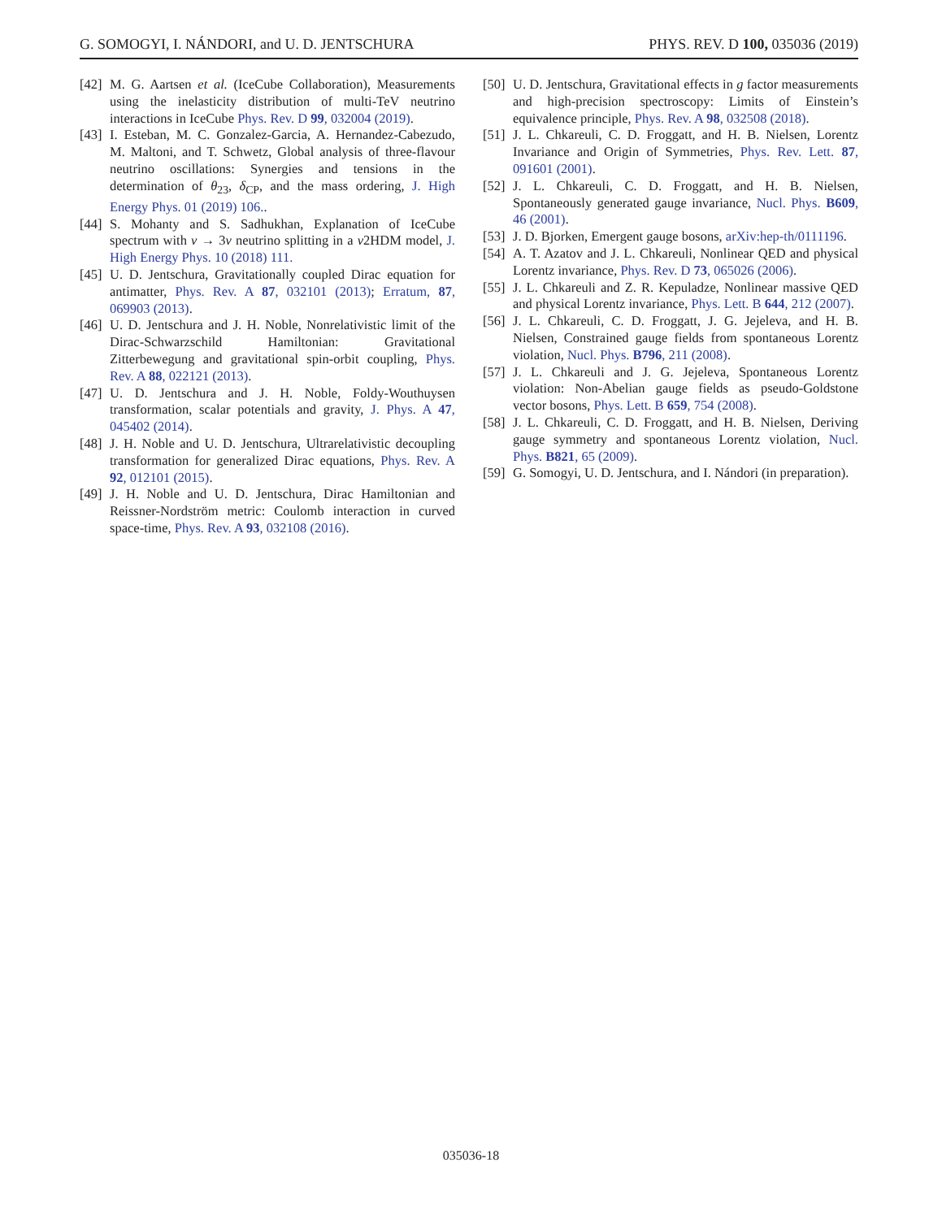G. SOMOGYI, I. NÁNDORI, and U. D. JENTSCHURA PHYS. REV. D 100, 035036 (2019)
[42] M. G. Aartsen et al. (IceCube Collaboration), Measurements using the inelasticity distribution of multi-TeV neutrino interactions in IceCube Phys. Rev. D 99, 032004 (2019).
[43] I. Esteban, M. C. Gonzalez-Garcia, A. Hernandez-Cabezudo, M. Maltoni, and T. Schwetz, Global analysis of three-flavour neutrino oscillations: Synergies and tensions in the determination of θ<sub>23</sub>, δ<sub>CP</sub>, and the mass ordering, J. High Energy Phys. 01 (2019) 106..
[44] S. Mohanty and S. Sadhukhan, Explanation of IceCube spectrum with ν → 3ν neutrino splitting in a ν2HDM model, J. High Energy Phys. 10 (2018) 111.
[45] U. D. Jentschura, Gravitationally coupled Dirac equation for antimatter, Phys. Rev. A 87, 032101 (2013); Erratum, 87, 069903 (2013).
[46] U. D. Jentschura and J. H. Noble, Nonrelativistic limit of the Dirac-Schwarzschild Hamiltonian: Gravitational Zitterbewegung and gravitational spin-orbit coupling, Phys. Rev. A 88, 022121 (2013).
[47] U. D. Jentschura and J. H. Noble, Foldy-Wouthuysen transformation, scalar potentials and gravity, J. Phys. A 47, 045402 (2014).
[48] J. H. Noble and U. D. Jentschura, Ultrarelativistic decoupling transformation for generalized Dirac equations, Phys. Rev. A 92, 012101 (2015).
[49] J. H. Noble and U. D. Jentschura, Dirac Hamiltonian and Reissner-Nordström metric: Coulomb interaction in curved space-time, Phys. Rev. A 93, 032108 (2016).
[50] U. D. Jentschura, Gravitational effects in g factor measurements and high-precision spectroscopy: Limits of Einstein’s equivalence principle, Phys. Rev. A 98, 032508 (2018).
[51] J. L. Chkareuli, C. D. Froggatt, and H. B. Nielsen, Lorentz Invariance and Origin of Symmetries, Phys. Rev. Lett. 87, 091601 (2001).
[52] J. L. Chkareuli, C. D. Froggatt, and H. B. Nielsen, Spontaneously generated gauge invariance, Nucl. Phys. B609, 46 (2001).
[53] J. D. Bjorken, Emergent gauge bosons, arXiv:hep-th/0111196.
[54] A. T. Azatov and J. L. Chkareuli, Nonlinear QED and physical Lorentz invariance, Phys. Rev. D 73, 065026 (2006).
[55] J. L. Chkareuli and Z. R. Kepuladze, Nonlinear massive QED and physical Lorentz invariance, Phys. Lett. B 644, 212 (2007).
[56] J. L. Chkareuli, C. D. Froggatt, J. G. Jejeleva, and H. B. Nielsen, Constrained gauge fields from spontaneous Lorentz violation, Nucl. Phys. B796, 211 (2008).
[57] J. L. Chkareuli and J. G. Jejeleva, Spontaneous Lorentz violation: Non-Abelian gauge fields as pseudo-Goldstone vector bosons, Phys. Lett. B 659, 754 (2008).
[58] J. L. Chkareuli, C. D. Froggatt, and H. B. Nielsen, Deriving gauge symmetry and spontaneous Lorentz violation, Nucl. Phys. B821, 65 (2009).
[59] G. Somogyi, U. D. Jentschura, and I. Nándori (in preparation).
035036-18